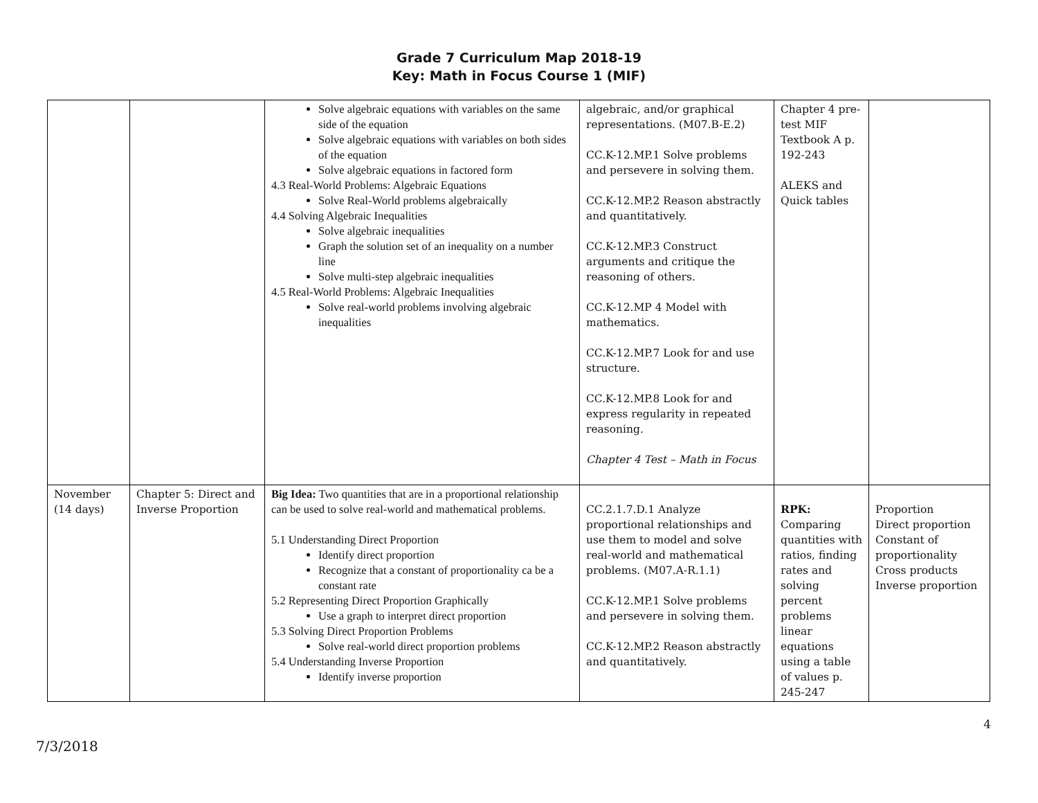Grade 7 Curriculum Map 2018-19
Key: Math in Focus Course 1 (MIF)
| | | Solve algebraic equations with variables on the same side of the equation Solve algebraic equations with variables on both sides of the equation Solve algebraic equations in factored form 4.3 Real-World Problems: Algebraic Equations Solve Real-World problems algebraically 4.4 Solving Algebraic Inequalities Solve algebraic inequalities Graph the solution set of an inequality on a number line Solve multi-step algebraic inequalities 4.5 Real-World Problems: Algebraic Inequalities Solve real-world problems involving algebraic inequalities | algebraic, and/or graphical representations. (M07.B-E.2) CC.K-12.MP.1 Solve problems and persevere in solving them. CC.K-12.MP.2 Reason abstractly and quantitatively. CC.K-12.MP.3 Construct arguments and critique the reasoning of others. CC.K-12.MP 4 Model with mathematics. CC.K-12.MP.7 Look for and use structure. CC.K-12.MP.8 Look for and express regularity in repeated reasoning. Chapter 4 Test – Math in Focus | Chapter 4 pre-test MIF Textbook A p. 192-243 ALEKS and Quick tables | |
| November (14 days) | Chapter 5: Direct and Inverse Proportion | Big Idea: Two quantities that are in a proportional relationship can be used to solve real-world and mathematical problems. 5.1 Understanding Direct Proportion Identify direct proportion Recognize that a constant of proportionality ca be a constant rate 5.2 Representing Direct Proportion Graphically Use a graph to interpret direct proportion 5.3 Solving Direct Proportion Problems Solve real-world direct proportion problems 5.4 Understanding Inverse Proportion Identify inverse proportion | CC.2.1.7.D.1 Analyze proportional relationships and use them to model and solve real-world and mathematical problems. (M07.A-R.1.1) CC.K-12.MP.1 Solve problems and persevere in solving them. CC.K-12.MP.2 Reason abstractly and quantitatively. | RPK: Comparing quantities with ratios, finding rates and solving percent problems linear equations using a table of values p. 245-247 | Proportion Direct proportion Constant of proportionality Cross products Inverse proportion |
7/3/2018 4